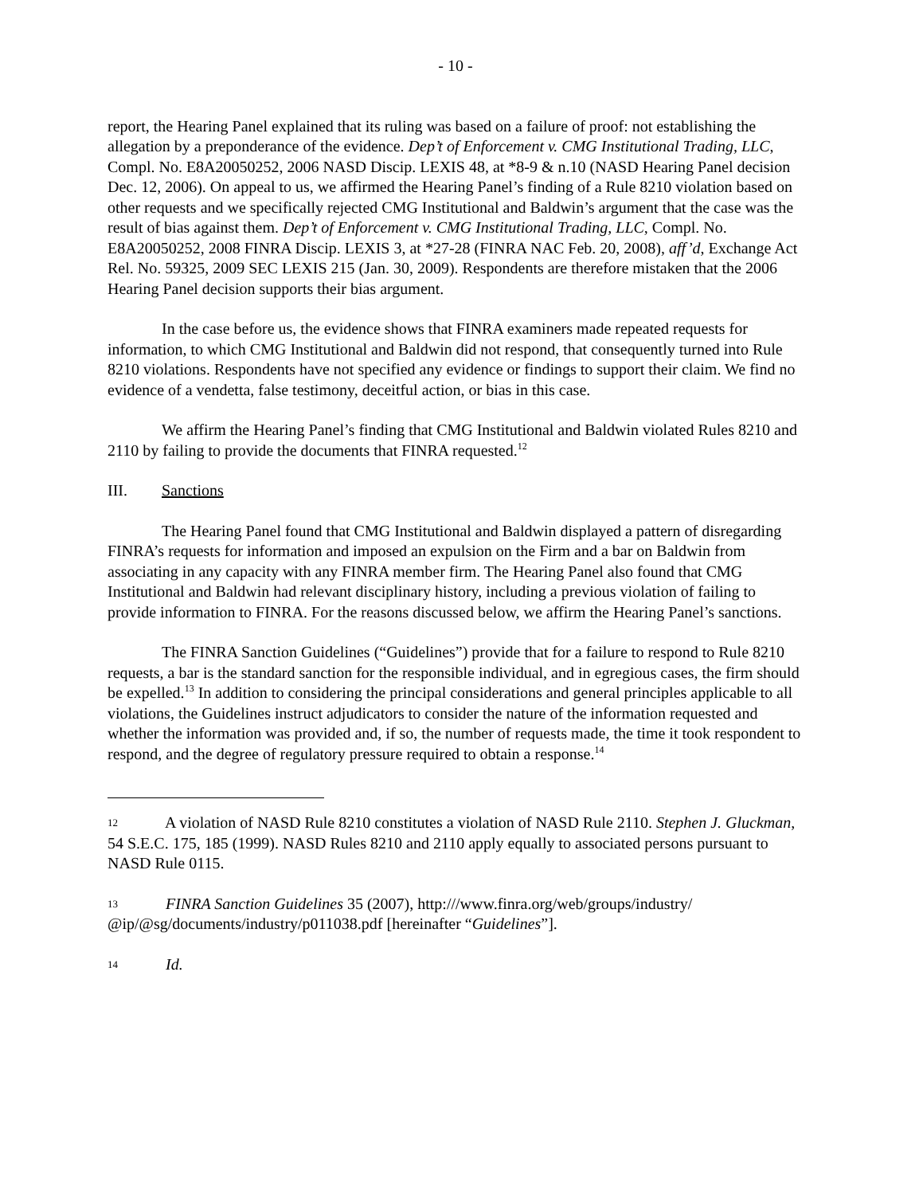- 10 -
report, the Hearing Panel explained that its ruling was based on a failure of proof: not establishing the allegation by a preponderance of the evidence. Dep’t of Enforcement v. CMG Institutional Trading, LLC, Compl. No. E8A20050252, 2006 NASD Discip. LEXIS 48, at *8-9 & n.10 (NASD Hearing Panel decision Dec. 12, 2006). On appeal to us, we affirmed the Hearing Panel’s finding of a Rule 8210 violation based on other requests and we specifically rejected CMG Institutional and Baldwin’s argument that the case was the result of bias against them. Dep’t of Enforcement v. CMG Institutional Trading, LLC, Compl. No. E8A20050252, 2008 FINRA Discip. LEXIS 3, at *27-28 (FINRA NAC Feb. 20, 2008), aff’d, Exchange Act Rel. No. 59325, 2009 SEC LEXIS 215 (Jan. 30, 2009). Respondents are therefore mistaken that the 2006 Hearing Panel decision supports their bias argument.
In the case before us, the evidence shows that FINRA examiners made repeated requests for information, to which CMG Institutional and Baldwin did not respond, that consequently turned into Rule 8210 violations. Respondents have not specified any evidence or findings to support their claim. We find no evidence of a vendetta, false testimony, deceitful action, or bias in this case.
We affirm the Hearing Panel’s finding that CMG Institutional and Baldwin violated Rules 8210 and 2110 by failing to provide the documents that FINRA requested.<sup>12</sup>
III. Sanctions
The Hearing Panel found that CMG Institutional and Baldwin displayed a pattern of disregarding FINRA’s requests for information and imposed an expulsion on the Firm and a bar on Baldwin from associating in any capacity with any FINRA member firm. The Hearing Panel also found that CMG Institutional and Baldwin had relevant disciplinary history, including a previous violation of failing to provide information to FINRA. For the reasons discussed below, we affirm the Hearing Panel’s sanctions.
The FINRA Sanction Guidelines (“Guidelines”) provide that for a failure to respond to Rule 8210 requests, a bar is the standard sanction for the responsible individual, and in egregious cases, the firm should be expelled.<sup>13</sup> In addition to considering the principal considerations and general principles applicable to all violations, the Guidelines instruct adjudicators to consider the nature of the information requested and whether the information was provided and, if so, the number of requests made, the time it took respondent to respond, and the degree of regulatory pressure required to obtain a response.<sup>14</sup>
12 A violation of NASD Rule 8210 constitutes a violation of NASD Rule 2110. Stephen J. Gluckman, 54 S.E.C. 175, 185 (1999). NASD Rules 8210 and 2110 apply equally to associated persons pursuant to NASD Rule 0115.
13 FINRA Sanction Guidelines 35 (2007), http:///www.finra.org/web/groups/industry/ @ip/@sg/documents/industry/p011038.pdf [hereinafter “Guidelines”].
14 Id.